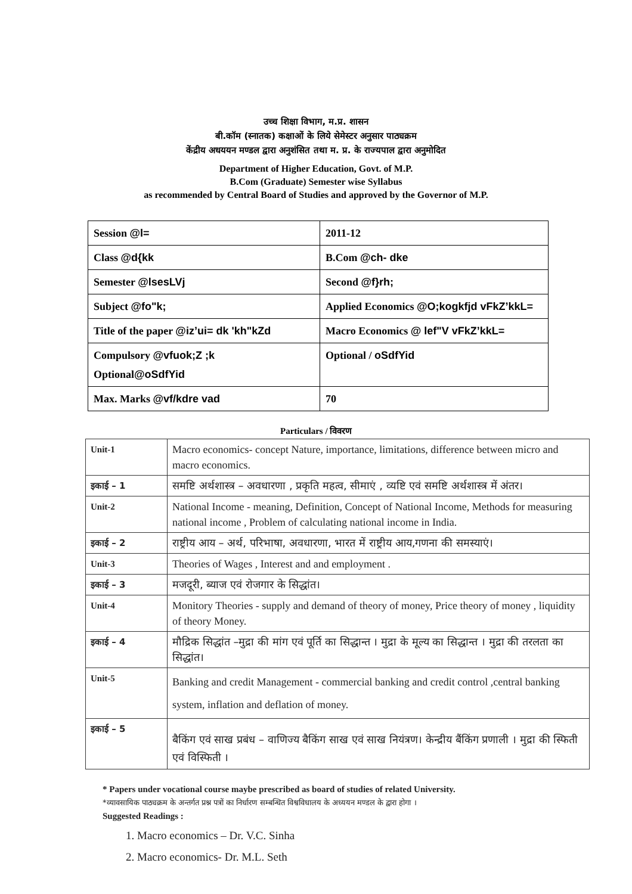उच्च शिक्षा विभाग, म.प्र. शासन
बी.कॉम (स्नातक) कक्षाओं के लिये सेमेस्टर अनुसार पाठ्यक्रम
केंद्रीय अधययन मण्डल द्वारा अनुशंसित तथा म. प्र. के राज्यपाल द्वारा अनुमोदित
Department of Higher Education, Govt. of M.P.
B.Com (Graduate) Semester wise Syllabus
as recommended by Central Board of Studies and approved by the Governor of M.P.
| Session @l= | 2011-12 |
| Class @d{kk | B.Com @ch- dke |
| Semester @lsesLVj | Second @f}rh; |
| Subject @fo"k; | Applied Economics @O;kogkfjd vFkZ’kkL= |
| Title of the paper @iz’ui= dk 'kh"kZd | Macro Economics @ lef"V vFkZ’kkL= |
| Compulsory @vfuok;Z ;k Optional @oSdfYid | Optional / oSdfYid |
| Max. Marks @vf/kdre vad | 70 |
Particulars / विवरण
| Unit-1 | Macro economics- concept Nature, importance, limitations, difference between micro and macro economics. |
| इकाई – 1 | समष्टि अर्थशास्त्र – अवधारणा , प्रकृति महत्व, सीमाएं , व्यष्टि एवं समष्टि अर्थशास्त्र में अंतर। |
| Unit-2 | National Income - meaning, Definition, Concept of National Income, Methods for measuring national income , Problem of calculating national income in India. |
| इकाई – 2 | राष्ट्रीय आय – अर्थ, परिभाषा, अवधारणा, भारत में राष्ट्रीय आय,गणना की समस्याएं। |
| Unit-3 | Theories of Wages , Interest and and employment . |
| इकाई – 3 | मजदूरी, ब्याज एवं रोजगार के सिद्धांत। |
| Unit-4 | Monitory Theories - supply and demand of theory of money, Price theory of money , liquidity of theory Money. |
| इकाई – 4 | मौद्रिक सिद्धांत –मुद्रा की मांग एवं पूर्ति का सिद्धान्त । मुद्रा के मूल्य का सिद्धान्त । मुद्रा की तरलता का सिद्धांत। |
| Unit-5 | Banking and credit Management - commercial banking and credit control ,central banking system, inflation and deflation of money. |
| इकाई – 5 | बैकिंग एवं साख प्रबंध – वाणिज्य बैकिंग साख एवं साख नियंत्रण। केन्द्रीय बैंकिंग प्रणाली । मुद्रा की स्फिती एवं विस्फिती । |
* Papers under vocational course maybe prescribed as board of studies of related University.
*व्यावसायिक पाठ्यक्रम के अन्तर्गत प्रश्न पत्रों का निर्धारण सम्बन्धित विश्वविधालय के अध्ययन मण्डल के द्वारा होगा ।
Suggested Readings :
1. Macro economics – Dr. V.C. Sinha
2. Macro economics- Dr. M.L. Seth